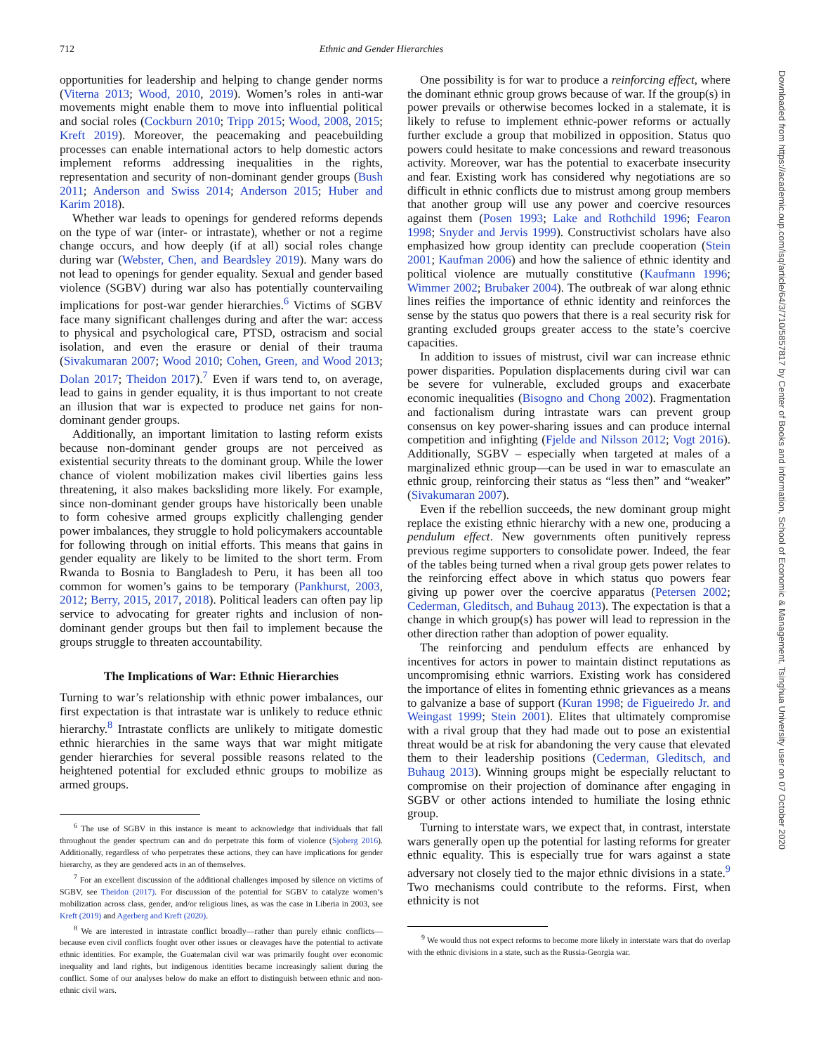712 Ethnic and Gender Hierarchies
opportunities for leadership and helping to change gender norms (Viterna 2013; Wood, 2010, 2019). Women’s roles in anti-war movements might enable them to move into influential political and social roles (Cockburn 2010; Tripp 2015; Wood, 2008, 2015; Kreft 2019). Moreover, the peacemaking and peacebuilding processes can enable international actors to help domestic actors implement reforms addressing inequalities in the rights, representation and security of non-dominant gender groups (Bush 2011; Anderson and Swiss 2014; Anderson 2015; Huber and Karim 2018).
Whether war leads to openings for gendered reforms depends on the type of war (inter- or intrastate), whether or not a regime change occurs, and how deeply (if at all) social roles change during war (Webster, Chen, and Beardsley 2019). Many wars do not lead to openings for gender equality. Sexual and gender based violence (SGBV) during war also has potentially countervailing implications for post-war gender hierarchies.<sup>6</sup> Victims of SGBV face many significant challenges during and after the war: access to physical and psychological care, PTSD, ostracism and social isolation, and even the erasure or denial of their trauma (Sivakumaran 2007; Wood 2010; Cohen, Green, and Wood 2013; Dolan 2017; Theidon 2017).<sup>7</sup> Even if wars tend to, on average, lead to gains in gender equality, it is thus important to not create an illusion that war is expected to produce net gains for non-dominant gender groups.
Additionally, an important limitation to lasting reform exists because non-dominant gender groups are not perceived as existential security threats to the dominant group. While the lower chance of violent mobilization makes civil liberties gains less threatening, it also makes backsliding more likely. For example, since non-dominant gender groups have historically been unable to form cohesive armed groups explicitly challenging gender power imbalances, they struggle to hold policymakers accountable for following through on initial efforts. This means that gains in gender equality are likely to be limited to the short term. From Rwanda to Bosnia to Bangladesh to Peru, it has been all too common for women’s gains to be temporary (Pankhurst, 2003, 2012; Berry, 2015, 2017, 2018). Political leaders can often pay lip service to advocating for greater rights and inclusion of non-dominant gender groups but then fail to implement because the groups struggle to threaten accountability.
The Implications of War: Ethnic Hierarchies
Turning to war’s relationship with ethnic power imbalances, our first expectation is that intrastate war is unlikely to reduce ethnic hierarchy.<sup>8</sup> Intrastate conflicts are unlikely to mitigate domestic ethnic hierarchies in the same ways that war might mitigate gender hierarchies for several possible reasons related to the heightened potential for excluded ethnic groups to mobilize as armed groups.
<sup>6</sup> The use of SGBV in this instance is meant to acknowledge that individuals that fall throughout the gender spectrum can and do perpetrate this form of violence (Sjoberg 2016). Additionally, regardless of who perpetrates these actions, they can have implications for gender hierarchy, as they are gendered acts in an of themselves.
<sup>7</sup> For an excellent discussion of the additional challenges imposed by silence on victims of SGBV, see Theidon (2017). For discussion of the potential for SGBV to catalyze women’s mobilization across class, gender, and/or religious lines, as was the case in Liberia in 2003, see Kreft (2019) and Agerberg and Kreft (2020).
<sup>8</sup> We are interested in intrastate conflict broadly—rather than purely ethnic conflicts—because even civil conflicts fought over other issues or cleavages have the potential to activate ethnic identities. For example, the Guatemalan civil war was primarily fought over economic inequality and land rights, but indigenous identities became increasingly salient during the conflict. Some of our analyses below do make an effort to distinguish between ethnic and non-ethnic civil wars.
One possibility is for war to produce a reinforcing effect, where the dominant ethnic group grows because of war. If the group(s) in power prevails or otherwise becomes locked in a stalemate, it is likely to refuse to implement ethnic-power reforms or actually further exclude a group that mobilized in opposition. Status quo powers could hesitate to make concessions and reward treasonous activity. Moreover, war has the potential to exacerbate insecurity and fear. Existing work has considered why negotiations are so difficult in ethnic conflicts due to mistrust among group members that another group will use any power and coercive resources against them (Posen 1993; Lake and Rothchild 1996; Fearon 1998; Snyder and Jervis 1999). Constructivist scholars have also emphasized how group identity can preclude cooperation (Stein 2001; Kaufman 2006) and how the salience of ethnic identity and political violence are mutually constitutive (Kaufmann 1996; Wimmer 2002; Brubaker 2004). The outbreak of war along ethnic lines reifies the importance of ethnic identity and reinforces the sense by the status quo powers that there is a real security risk for granting excluded groups greater access to the state’s coercive capacities.
In addition to issues of mistrust, civil war can increase ethnic power disparities. Population displacements during civil war can be severe for vulnerable, excluded groups and exacerbate economic inequalities (Bisogno and Chong 2002). Fragmentation and factionalism during intrastate wars can prevent group consensus on key power-sharing issues and can produce internal competition and infighting (Fjelde and Nilsson 2012; Vogt 2016). Additionally, SGBV – especially when targeted at males of a marginalized ethnic group—can be used in war to emasculate an ethnic group, reinforcing their status as “less then” and “weaker” (Sivakumaran 2007).
Even if the rebellion succeeds, the new dominant group might replace the existing ethnic hierarchy with a new one, producing a pendulum effect. New governments often punitively repress previous regime supporters to consolidate power. Indeed, the fear of the tables being turned when a rival group gets power relates to the reinforcing effect above in which status quo powers fear giving up power over the coercive apparatus (Petersen 2002; Cederman, Gleditsch, and Buhaug 2013). The expectation is that a change in which group(s) has power will lead to repression in the other direction rather than adoption of power equality.
The reinforcing and pendulum effects are enhanced by incentives for actors in power to maintain distinct reputations as uncompromising ethnic warriors. Existing work has considered the importance of elites in fomenting ethnic grievances as a means to galvanize a base of support (Kuran 1998; de Figueiredo Jr. and Weingast 1999; Stein 2001). Elites that ultimately compromise with a rival group that they had made out to pose an existential threat would be at risk for abandoning the very cause that elevated them to their leadership positions (Cederman, Gleditsch, and Buhaug 2013). Winning groups might be especially reluctant to compromise on their projection of dominance after engaging in SGBV or other actions intended to humiliate the losing ethnic group.
Turning to interstate wars, we expect that, in contrast, interstate wars generally open up the potential for lasting reforms for greater ethnic equality. This is especially true for wars against a state adversary not closely tied to the major ethnic divisions in a state.<sup>9</sup> Two mechanisms could contribute to the reforms. First, when ethnicity is not
<sup>9</sup> We would thus not expect reforms to become more likely in interstate wars that do overlap with the ethnic divisions in a state, such as the Russia-Georgia war.
Downloaded from https://academic.oup.com/isq/article/64/3/710/5857817 by Center of Books and information, School of Economic & Management, Tsinghua University user on 07 October 2020